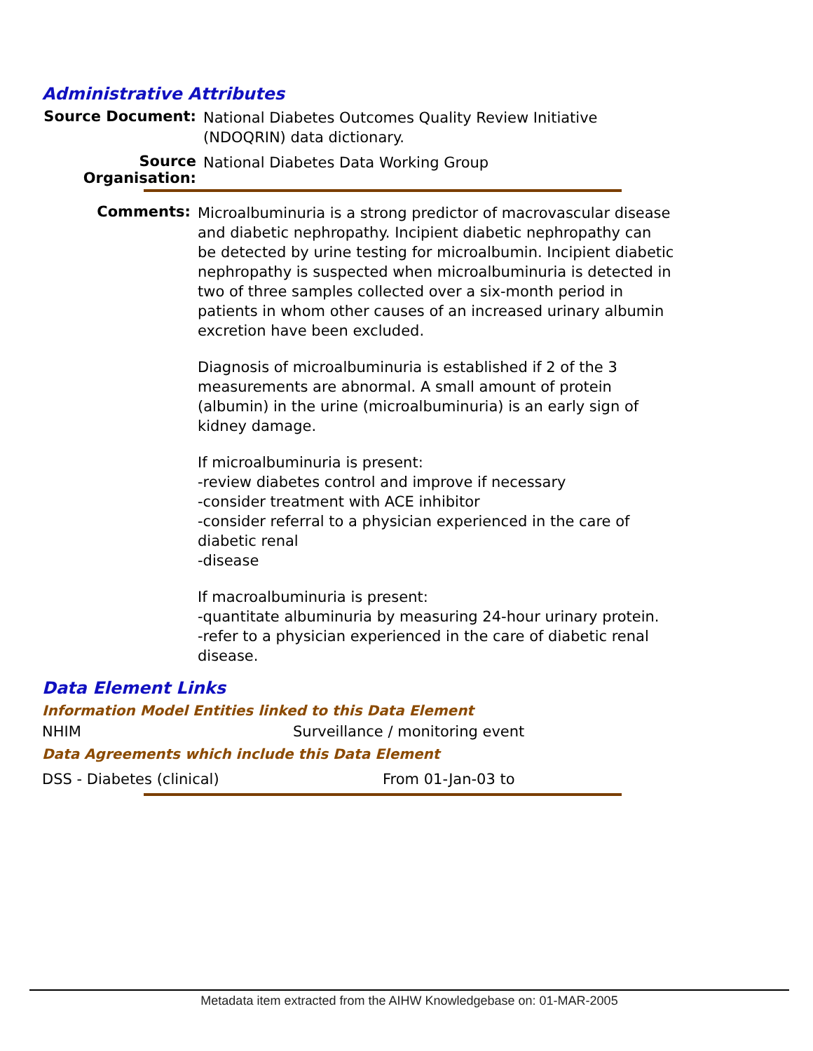Administrative Attributes
Source Document:
National Diabetes Outcomes Quality Review Initiative
(NDOQRIN) data dictionary.
Source Organisation:
National Diabetes Data Working Group
Comments:
Microalbuminuria is a strong predictor of macrovascular disease and diabetic nephropathy. Incipient diabetic nephropathy can be detected by urine testing for microalbumin. Incipient diabetic nephropathy is suspected when microalbuminuria is detected in two of three samples collected over a six-month period in patients in whom other causes of an increased urinary albumin excretion have been excluded.
Diagnosis of microalbuminuria is established if 2 of the 3 measurements are abnormal. A small amount of protein (albumin) in the urine (microalbuminuria) is an early sign of kidney damage.
If microalbuminuria is present:
-review diabetes control and improve if necessary
-consider treatment with ACE inhibitor
-consider referral to a physician experienced in the care of diabetic renal
-disease
If macroalbuminuria is present:
-quantitate albuminuria by measuring 24-hour urinary protein.
-refer to a physician experienced in the care of diabetic renal disease.
Data Element Links
Information Model Entities linked to this Data Element
NHIM Surveillance / monitoring event
Data Agreements which include this Data Element
DSS - Diabetes (clinical) From 01-Jan-03 to
Metadata item extracted from the AIHW Knowledgebase on: 01-MAR-2005